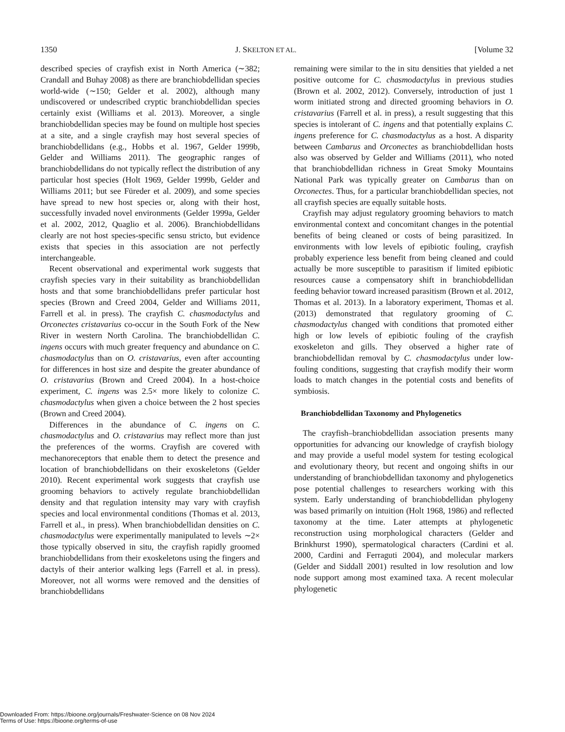1350 J. SKELTON ET AL. [Volume 32
described species of crayfish exist in North America (∼382; Crandall and Buhay 2008) as there are branchiobdellidan species world-wide (∼150; Gelder et al. 2002), although many undiscovered or undescribed cryptic branchiobdellidan species certainly exist (Williams et al. 2013). Moreover, a single branchiobdellidan species may be found on multiple host species at a site, and a single crayfish may host several species of branchiobdellidans (e.g., Hobbs et al. 1967, Gelder 1999b, Gelder and Williams 2011). The geographic ranges of branchiobdellidans do not typically reflect the distribution of any particular host species (Holt 1969, Gelder 1999b, Gelder and Williams 2011; but see Füreder et al. 2009), and some species have spread to new host species or, along with their host, successfully invaded novel environments (Gelder 1999a, Gelder et al. 2002, 2012, Quaglio et al. 2006). Branchiobdellidans clearly are not host species-specific sensu stricto, but evidence exists that species in this association are not perfectly interchangeable.
Recent observational and experimental work suggests that crayfish species vary in their suitability as branchiobdellidan hosts and that some branchiobdellidans prefer particular host species (Brown and Creed 2004, Gelder and Williams 2011, Farrell et al. in press). The crayfish C. chasmodactylus and Orconectes cristavarius co-occur in the South Fork of the New River in western North Carolina. The branchiobdellidan C. ingens occurs with much greater frequency and abundance on C. chasmodactylus than on O. cristavarius, even after accounting for differences in host size and despite the greater abundance of O. cristavarius (Brown and Creed 2004). In a host-choice experiment, C. ingens was 2.5× more likely to colonize C. chasmodactylus when given a choice between the 2 host species (Brown and Creed 2004).
Differences in the abundance of C. ingens on C. chasmodactylus and O. cristavarius may reflect more than just the preferences of the worms. Crayfish are covered with mechanoreceptors that enable them to detect the presence and location of branchiobdellidans on their exoskeletons (Gelder 2010). Recent experimental work suggests that crayfish use grooming behaviors to actively regulate branchiobdellidan density and that regulation intensity may vary with crayfish species and local environmental conditions (Thomas et al. 2013, Farrell et al., in press). When branchiobdellidan densities on C. chasmodactylus were experimentally manipulated to levels ∼2× those typically observed in situ, the crayfish rapidly groomed branchiobdellidans from their exoskeletons using the fingers and dactyls of their anterior walking legs (Farrell et al. in press). Moreover, not all worms were removed and the densities of branchiobdellidans
remaining were similar to the in situ densities that yielded a net positive outcome for C. chasmodactylus in previous studies (Brown et al. 2002, 2012). Conversely, introduction of just 1 worm initiated strong and directed grooming behaviors in O. cristavarius (Farrell et al. in press), a result suggesting that this species is intolerant of C. ingens and that potentially explains C. ingens preference for C. chasmodactylus as a host. A disparity between Cambarus and Orconectes as branchiobdellidan hosts also was observed by Gelder and Williams (2011), who noted that branchiobdellidan richness in Great Smoky Mountains National Park was typically greater on Cambarus than on Orconectes. Thus, for a particular branchiobdellidan species, not all crayfish species are equally suitable hosts.
Crayfish may adjust regulatory grooming behaviors to match environmental context and concomitant changes in the potential benefits of being cleaned or costs of being parasitized. In environments with low levels of epibiotic fouling, crayfish probably experience less benefit from being cleaned and could actually be more susceptible to parasitism if limited epibiotic resources cause a compensatory shift in branchiobdellidan feeding behavior toward increased parasitism (Brown et al. 2012, Thomas et al. 2013). In a laboratory experiment, Thomas et al. (2013) demonstrated that regulatory grooming of C. chasmodactylus changed with conditions that promoted either high or low levels of epibiotic fouling of the crayfish exoskeleton and gills. They observed a higher rate of branchiobdellidan removal by C. chasmodactylus under low-fouling conditions, suggesting that crayfish modify their worm loads to match changes in the potential costs and benefits of symbiosis.
Branchiobdellidan Taxonomy and Phylogenetics
The crayfish–branchiobdellidan association presents many opportunities for advancing our knowledge of crayfish biology and may provide a useful model system for testing ecological and evolutionary theory, but recent and ongoing shifts in our understanding of branchiobdellidan taxonomy and phylogenetics pose potential challenges to researchers working with this system. Early understanding of branchiobdellidan phylogeny was based primarily on intuition (Holt 1968, 1986) and reflected taxonomy at the time. Later attempts at phylogenetic reconstruction using morphological characters (Gelder and Brinkhurst 1990), spermatological characters (Cardini et al. 2000, Cardini and Ferraguti 2004), and molecular markers (Gelder and Siddall 2001) resulted in low resolution and low node support among most examined taxa. A recent molecular phylogenetic
Downloaded From: https://bioone.org/journals/Freshwater-Science on 08 Nov 2024
Terms of Use: https://bioone.org/terms-of-use